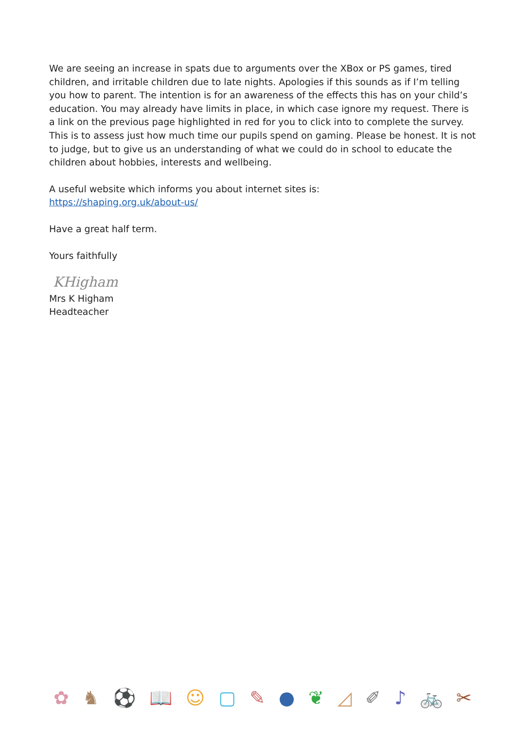We are seeing an increase in spats due to arguments over the XBox or PS games, tired children, and irritable children due to late nights. Apologies if this sounds as if I’m telling you how to parent. The intention is for an awareness of the effects this has on your child’s education. You may already have limits in place, in which case ignore my request. There is a link on the previous page highlighted in red for you to click into to complete the survey. This is to assess just how much time our pupils spend on gaming. Please be honest. It is not to judge, but to give us an understanding of what we could do in school to educate the children about hobbies, interests and wellbeing.
A useful website which informs you about internet sites is:
https://shaping.org.uk/about-us/
Have a great half term.
Yours faithfully
KHigham
Mrs K Higham
Headteacher
✿ ♞ ⚽ 📖 ☺ ▢ ✎ ● ❦ ◿ ✐ ♪ 🚲 ✂